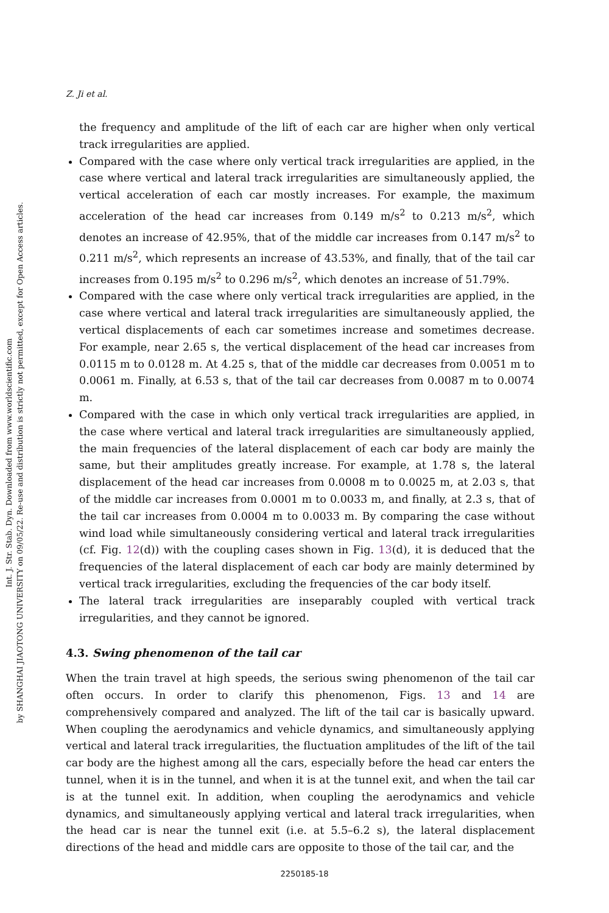Int. J. Str. Stab. Dyn. Downloaded from www.worldscientific.com
by SHANGHAI JIAOTONG UNIVERSITY on 09/05/22. Re-use and distribution is strictly not permitted, except for Open Access articles.
Z. Ji et al.
the frequency and amplitude of the lift of each car are higher when only vertical track irregularities are applied.
Compared with the case where only vertical track irregularities are applied, in the case where vertical and lateral track irregularities are simultaneously applied, the vertical acceleration of each car mostly increases. For example, the maximum acceleration of the head car increases from 0.149 m/s<sup>2</sup> to 0.213 m/s<sup>2</sup>, which denotes an increase of 42.95%, that of the middle car increases from 0.147 m/s<sup>2</sup> to 0.211 m/s<sup>2</sup>, which represents an increase of 43.53%, and finally, that of the tail car increases from 0.195 m/s<sup>2</sup> to 0.296 m/s<sup>2</sup>, which denotes an increase of 51.79%.
Compared with the case where only vertical track irregularities are applied, in the case where vertical and lateral track irregularities are simultaneously applied, the vertical displacements of each car sometimes increase and sometimes decrease. For example, near 2.65 s, the vertical displacement of the head car increases from 0.0115 m to 0.0128 m. At 4.25 s, that of the middle car decreases from 0.0051 m to 0.0061 m. Finally, at 6.53 s, that of the tail car decreases from 0.0087 m to 0.0074 m.
Compared with the case in which only vertical track irregularities are applied, in the case where vertical and lateral track irregularities are simultaneously applied, the main frequencies of the lateral displacement of each car body are mainly the same, but their amplitudes greatly increase. For example, at 1.78 s, the lateral displacement of the head car increases from 0.0008 m to 0.0025 m, at 2.03 s, that of the middle car increases from 0.0001 m to 0.0033 m, and finally, at 2.3 s, that of the tail car increases from 0.0004 m to 0.0033 m. By comparing the case without wind load while simultaneously considering vertical and lateral track irregularities (cf. Fig. 12(d)) with the coupling cases shown in Fig. 13(d), it is deduced that the frequencies of the lateral displacement of each car body are mainly determined by vertical track irregularities, excluding the frequencies of the car body itself.
The lateral track irregularities are inseparably coupled with vertical track irregularities, and they cannot be ignored.
4.3. Swing phenomenon of the tail car
When the train travel at high speeds, the serious swing phenomenon of the tail car often occurs. In order to clarify this phenomenon, Figs. 13 and 14 are comprehensively compared and analyzed. The lift of the tail car is basically upward. When coupling the aerodynamics and vehicle dynamics, and simultaneously applying vertical and lateral track irregularities, the fluctuation amplitudes of the lift of the tail car body are the highest among all the cars, especially before the head car enters the tunnel, when it is in the tunnel, and when it is at the tunnel exit, and when the tail car is at the tunnel exit. In addition, when coupling the aerodynamics and vehicle dynamics, and simultaneously applying vertical and lateral track irregularities, when the head car is near the tunnel exit (i.e. at 5.5–6.2 s), the lateral displacement directions of the head and middle cars are opposite to those of the tail car, and the
2250185-18